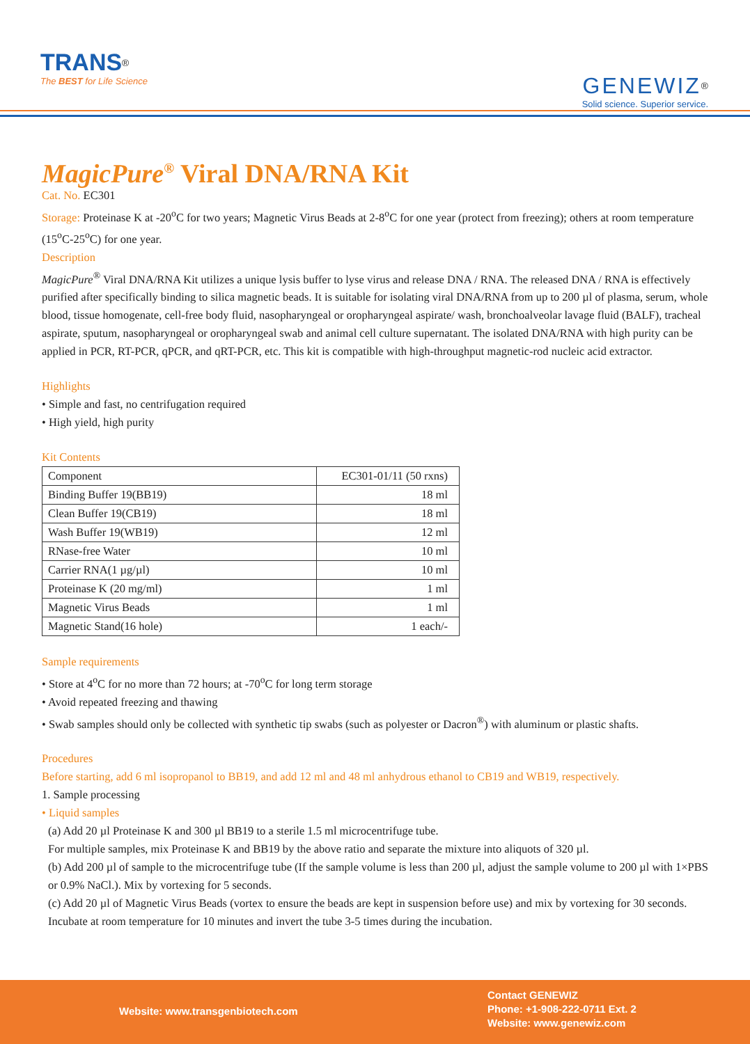TRANS<sup>®</sup>
The BEST for Life Science
GENEWIZ<sup>®</sup>
Solid science. Superior service.
MagicPure<sup>®</sup> Viral DNA/RNA Kit
Cat. No. EC301
Storage: Proteinase K at -20<sup>o</sup>C for two years; Magnetic Virus Beads at 2-8<sup>o</sup>C for one year (protect from freezing); others at room temperature (15<sup>o</sup>C-25<sup>o</sup>C) for one year.
Description
MagicPure<sup>®</sup> Viral DNA/RNA Kit utilizes a unique lysis buffer to lyse virus and release DNA / RNA. The released DNA / RNA is effectively purified after specifically binding to silica magnetic beads. It is suitable for isolating viral DNA/RNA from up to 200 µl of plasma, serum, whole blood, tissue homogenate, cell-free body fluid, nasopharyngeal or oropharyngeal aspirate/ wash, bronchoalveolar lavage fluid (BALF), tracheal aspirate, sputum, nasopharyngeal or oropharyngeal swab and animal cell culture supernatant. The isolated DNA/RNA with high purity can be applied in PCR, RT-PCR, qPCR, and qRT-PCR, etc. This kit is compatible with high-throughput magnetic-rod nucleic acid extractor.
Highlights
• Simple and fast, no centrifugation required
• High yield, high purity
Kit Contents
| Component | EC301-01/11 (50 rxns) |
| Binding Buffer 19(BB19) | 18 ml |
| Clean Buffer 19(CB19) | 18 ml |
| Wash Buffer 19(WB19) | 12 ml |
| RNase-free Water | 10 ml |
| Carrier RNA(1 µg/µl) | 10 ml |
| Proteinase K (20 mg/ml) | 1 ml |
| Magnetic Virus Beads | 1 ml |
| Magnetic Stand(16 hole) | 1 each/- |
Sample requirements
• Store at 4<sup>o</sup>C for no more than 72 hours; at -70<sup>o</sup>C for long term storage
• Avoid repeated freezing and thawing
• Swab samples should only be collected with synthetic tip swabs (such as polyester or Dacron<sup>®</sup>) with aluminum or plastic shafts.
Procedures
Before starting, add 6 ml isopropanol to BB19, and add 12 ml and 48 ml anhydrous ethanol to CB19 and WB19, respectively.
1. Sample processing
• Liquid samples
(a) Add 20 µl Proteinase K and 300 µl BB19 to a sterile 1.5 ml microcentrifuge tube.
For multiple samples, mix Proteinase K and BB19 by the above ratio and separate the mixture into aliquots of 320 µl.
(b) Add 200 µl of sample to the microcentrifuge tube (If the sample volume is less than 200 µl, adjust the sample volume to 200 µl with 1×PBS or 0.9% NaCl.). Mix by vortexing for 5 seconds.
(c) Add 20 µl of Magnetic Virus Beads (vortex to ensure the beads are kept in suspension before use) and mix by vortexing for 30 seconds. Incubate at room temperature for 10 minutes and invert the tube 3-5 times during the incubation.
Website: www.transgenbiotech.com
Contact GENEWIZ
Phone: +1-908-222-0711 Ext. 2
Website: www.genewiz.com